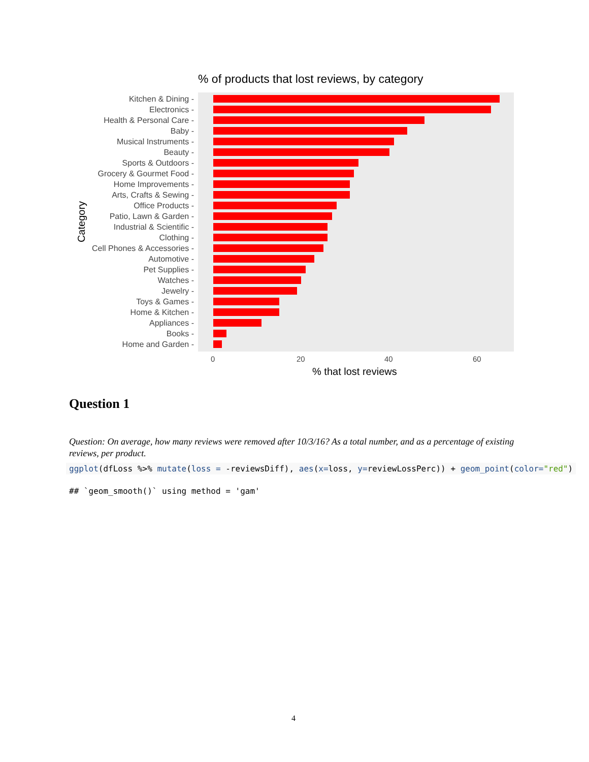% of products that lost reviews, by category
Category
Kitchen & Dining -
Electronics -
Health & Personal Care -
Baby -
Musical Instruments -
Beauty -
Sports & Outdoors -
Grocery & Gourmet Food -
Home Improvements -
Arts, Crafts & Sewing -
Office Products -
Patio, Lawn & Garden -
Industrial & Scientific -
Clothing -
Cell Phones & Accessories -
Automotive -
Pet Supplies -
Watches -
Jewelry -
Toys & Games -
Home & Kitchen -
Appliances -
Books -
Home and Garden -
0 20 40 60
% that lost reviews
Question 1
Question: On average, how many reviews were removed after 10/3/16? As a total number, and as a percentage of existing reviews, per product.
ggplot(dfLoss %>% mutate(loss = -reviewsDiff), aes(x=loss, y=reviewLossPerc)) + geom_point(color="red")
## `geom_smooth()` using method = 'gam'
4